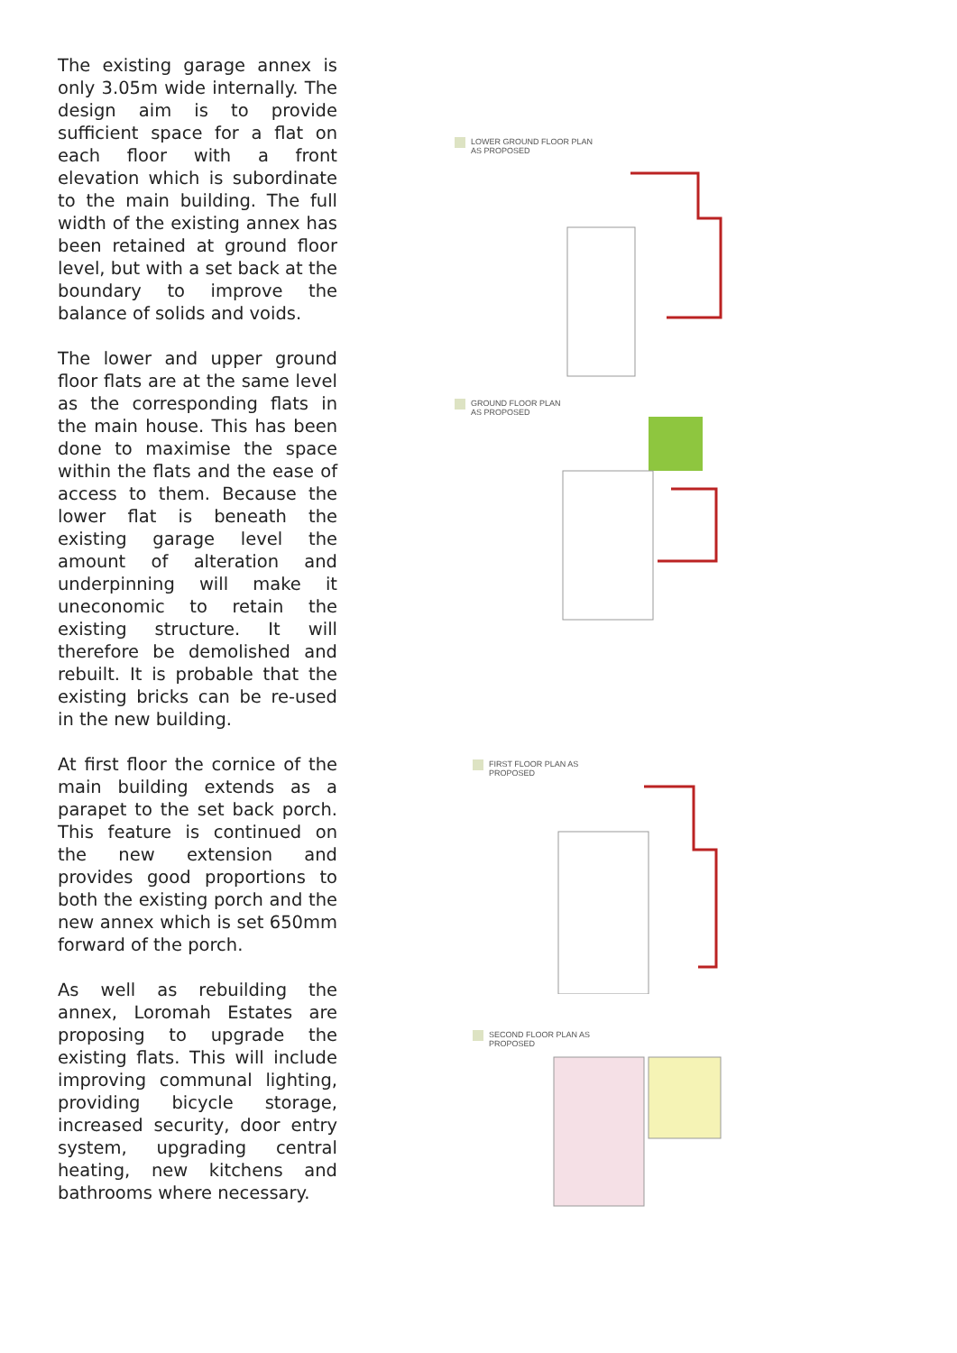The existing garage annex is only 3.05m wide internally. The design aim is to provide sufficient space for a flat on each floor with a front elevation which is subordinate to the main building. The full width of the existing annex has been retained at ground floor level, but with a set back at the boundary to improve the balance of solids and voids.
The lower and upper ground floor flats are at the same level as the corresponding flats in the main house. This has been done to maximise the space within the flats and the ease of access to them. Because the lower flat is beneath the existing garage level the amount of alteration and underpinning will make it uneconomic to retain the existing structure. It will therefore be demolished and rebuilt. It is probable that the existing bricks can be re-used in the new building.
At first floor the cornice of the main building extends as a parapet to the set back porch. This feature is continued on the new extension and provides good proportions to both the existing porch and the new annex which is set 650mm forward of the porch.
As well as rebuilding the annex, Loromah Estates are proposing to upgrade the existing flats. This will include improving communal lighting, providing bicycle storage, increased security, door entry system, upgrading central heating, new kitchens and bathrooms where necessary.
LOWER GROUND FLOOR PLAN
AS PROPOSED
GROUND FLOOR PLAN
AS PROPOSED
FIRST FLOOR PLAN AS
PROPOSED
SECOND FLOOR PLAN AS
PROPOSED